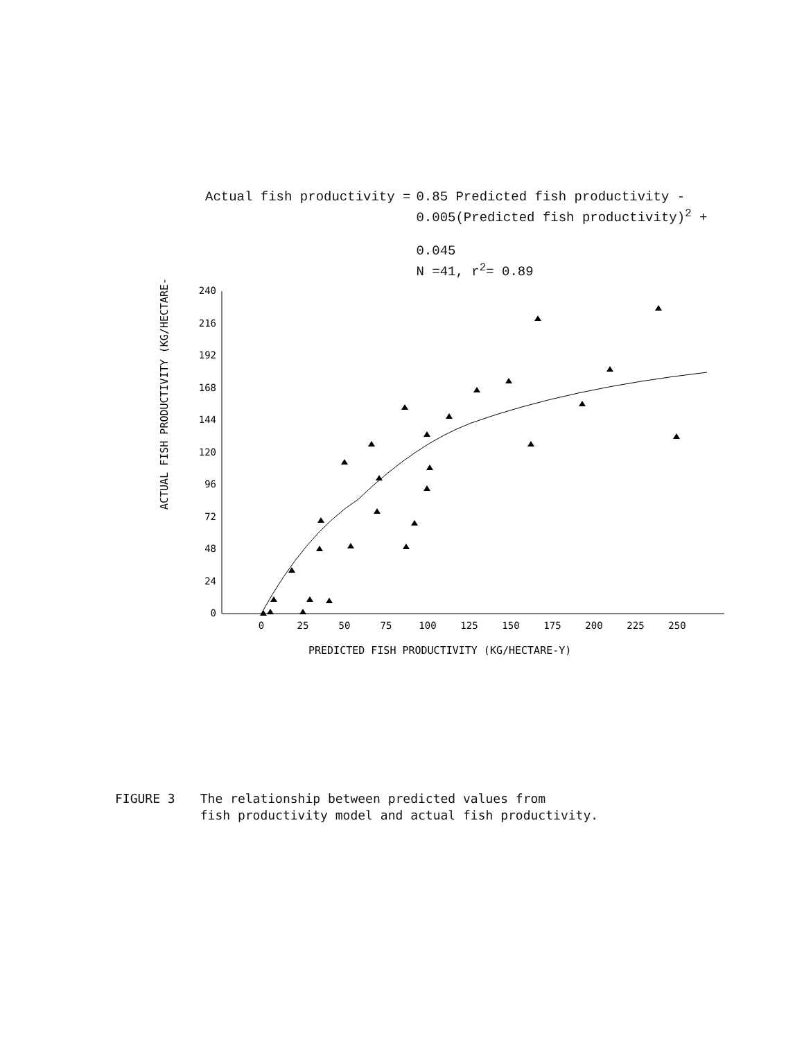| Actual fish productivity = | 0.85 Predicted fish productivity - 0.005(Predicted fish productivity)<sup>2</sup> + 0.045 N =41, r<sup>2</sup>= 0.89 |
ACTUAL FISH PRODUCTIVITY (KG/HECTARE-Y)
240
216
192
168
144
120
96
72
48
24
0
0
25
50
75
100
125
150
175
200
225
250
PREDICTED FISH PRODUCTIVITY (KG/HECTARE-Y)
FIGURE 3 The relationship between predicted values from
fish productivity model and actual fish productivity.